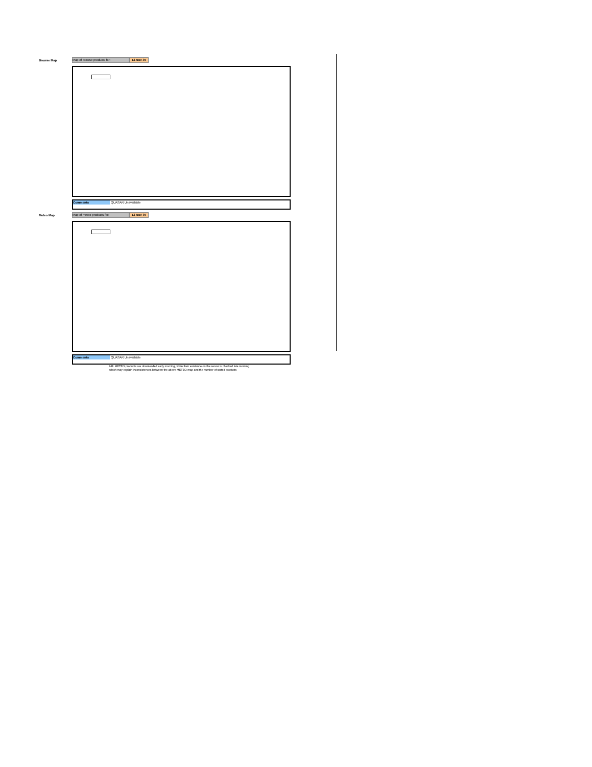Browse Map
Map of browse products for: 13-Nov-07
Comments
QUASAR Unavailable
Meteo Map
Map of meteo products for: 13-Nov-07
Comments
QUASAR Unavailable
NB: METEO products are downloaded early morning, while their existance on the server is checked late morning
which may explain inconsistences between the above METEO map and the number of stated products